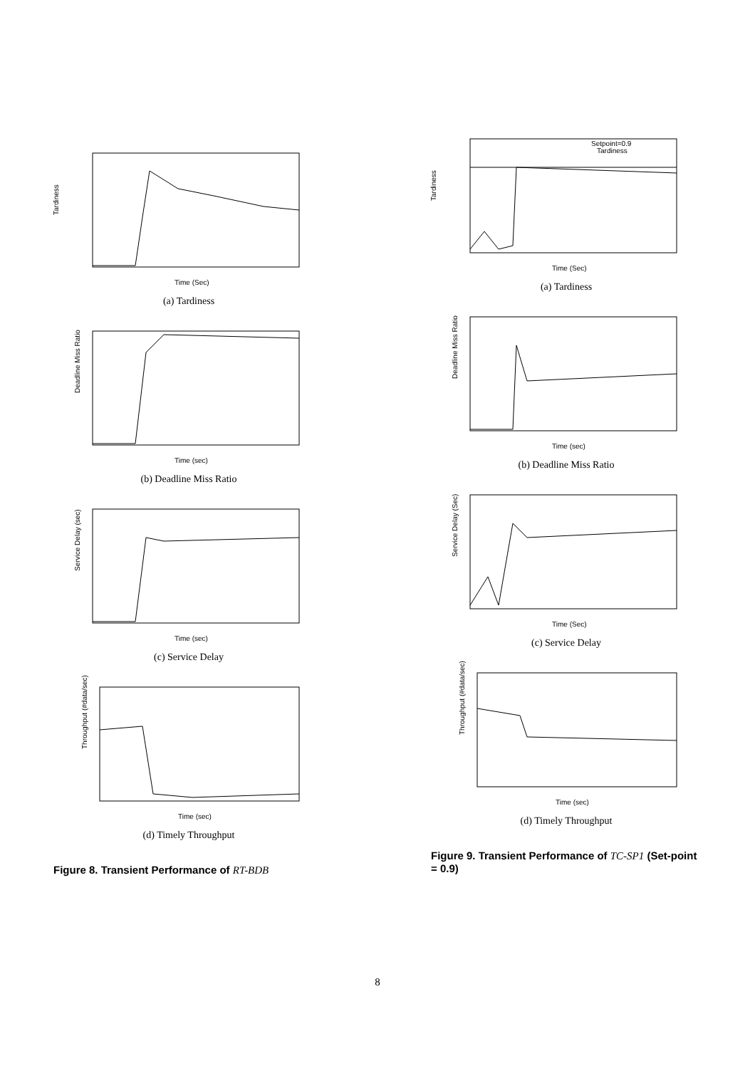Tardiness
Time (Sec)
(a) Tardiness
Deadline Miss Ratio
Time (sec)
(b) Deadline Miss Ratio
Service Delay (sec)
Time (sec)
(c) Service Delay
Throughput (#data/sec)
Time (sec)
(d) Timely Throughput
Figure 8. Transient Performance of RT-BDB
Setpoint=0.9
Tardiness
Tardiness
Time (Sec)
(a) Tardiness
Deadline Miss Ratio
Time (sec)
(b) Deadline Miss Ratio
Service Delay (Sec)
Time (Sec)
(c) Service Delay
Throughput (#data/sec)
Time (sec)
(d) Timely Throughput
Figure 9. Transient Performance of TC-SP1 (Set-point = 0.9)
8